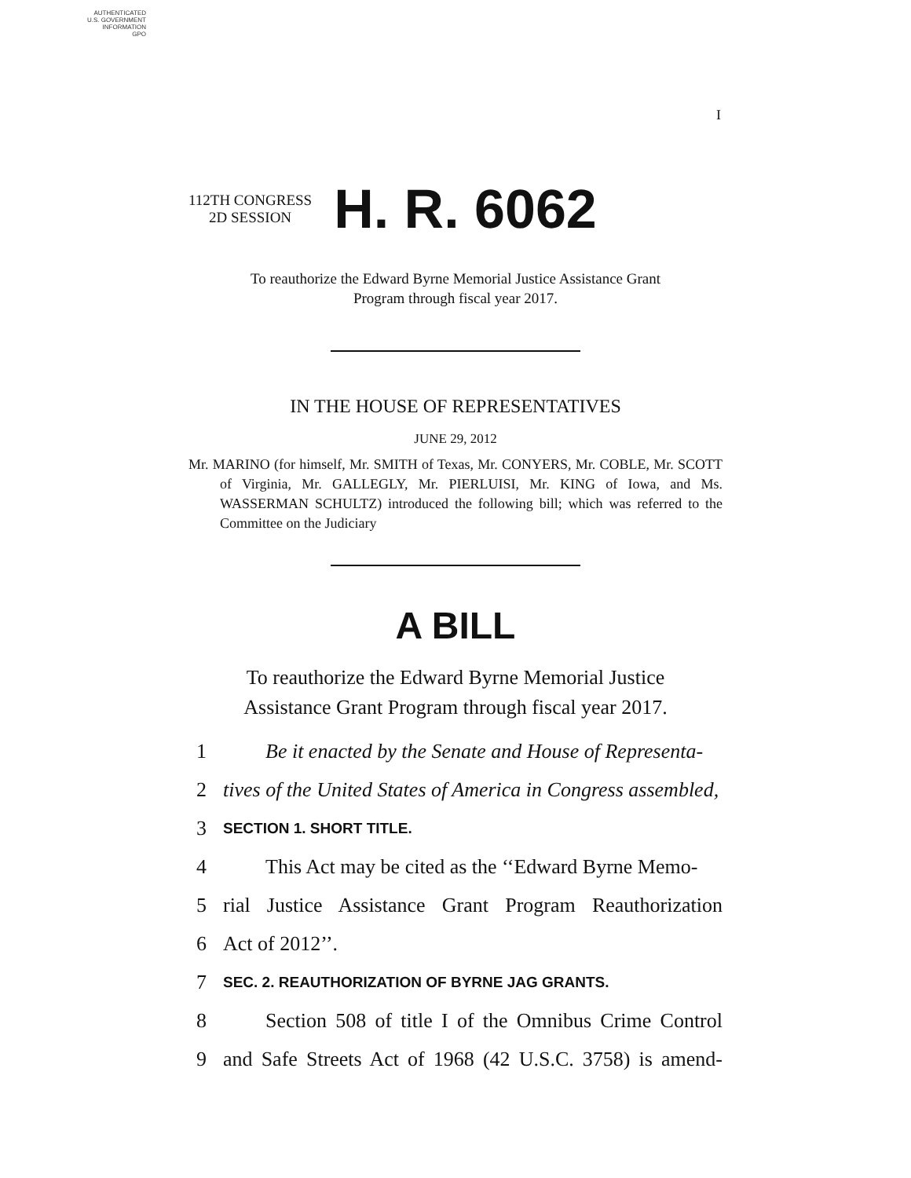AUTHENTICATED
U.S. GOVERNMENT
INFORMATION
GPO
I
112TH CONGRESS
2D SESSION
H. R. 6062
To reauthorize the Edward Byrne Memorial Justice Assistance Grant
Program through fiscal year 2017.
IN THE HOUSE OF REPRESENTATIVES
JUNE 29, 2012
Mr. MARINO (for himself, Mr. SMITH of Texas, Mr. CONYERS, Mr. COBLE, Mr. SCOTT of Virginia, Mr. GALLEGLY, Mr. PIERLUISI, Mr. KING of Iowa, and Ms. WASSERMAN SCHULTZ) introduced the following bill; which was referred to the Committee on the Judiciary
A BILL
To reauthorize the Edward Byrne Memorial Justice
Assistance Grant Program through fiscal year 2017.
1 Be it enacted by the Senate and House of Representa-
2 tives of the United States of America in Congress assembled,
3 SECTION 1. SHORT TITLE.
4 This Act may be cited as the ‘‘Edward Byrne Memo-
5 rial Justice Assistance Grant Program Reauthorization
6 Act of 2012’’.
7 SEC. 2. REAUTHORIZATION OF BYRNE JAG GRANTS.
8 Section 508 of title I of the Omnibus Crime Control
9 and Safe Streets Act of 1968 (42 U.S.C. 3758) is amend-